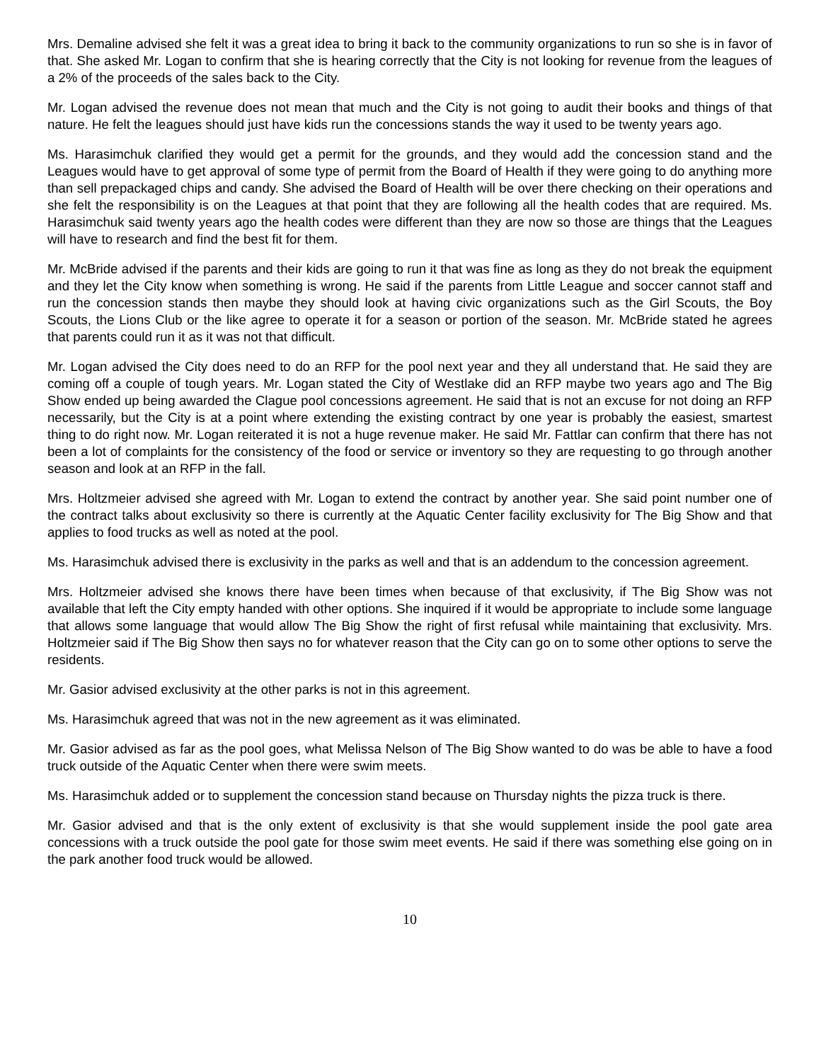Mrs. Demaline advised she felt it was a great idea to bring it back to the community organizations to run so she is in favor of that. She asked Mr. Logan to confirm that she is hearing correctly that the City is not looking for revenue from the leagues of a 2% of the proceeds of the sales back to the City.
Mr. Logan advised the revenue does not mean that much and the City is not going to audit their books and things of that nature. He felt the leagues should just have kids run the concessions stands the way it used to be twenty years ago.
Ms. Harasimchuk clarified they would get a permit for the grounds, and they would add the concession stand and the Leagues would have to get approval of some type of permit from the Board of Health if they were going to do anything more than sell prepackaged chips and candy. She advised the Board of Health will be over there checking on their operations and she felt the responsibility is on the Leagues at that point that they are following all the health codes that are required. Ms. Harasimchuk said twenty years ago the health codes were different than they are now so those are things that the Leagues will have to research and find the best fit for them.
Mr. McBride advised if the parents and their kids are going to run it that was fine as long as they do not break the equipment and they let the City know when something is wrong. He said if the parents from Little League and soccer cannot staff and run the concession stands then maybe they should look at having civic organizations such as the Girl Scouts, the Boy Scouts, the Lions Club or the like agree to operate it for a season or portion of the season. Mr. McBride stated he agrees that parents could run it as it was not that difficult.
Mr. Logan advised the City does need to do an RFP for the pool next year and they all understand that. He said they are coming off a couple of tough years. Mr. Logan stated the City of Westlake did an RFP maybe two years ago and The Big Show ended up being awarded the Clague pool concessions agreement. He said that is not an excuse for not doing an RFP necessarily, but the City is at a point where extending the existing contract by one year is probably the easiest, smartest thing to do right now. Mr. Logan reiterated it is not a huge revenue maker. He said Mr. Fattlar can confirm that there has not been a lot of complaints for the consistency of the food or service or inventory so they are requesting to go through another season and look at an RFP in the fall.
Mrs. Holtzmeier advised she agreed with Mr. Logan to extend the contract by another year. She said point number one of the contract talks about exclusivity so there is currently at the Aquatic Center facility exclusivity for The Big Show and that applies to food trucks as well as noted at the pool.
Ms. Harasimchuk advised there is exclusivity in the parks as well and that is an addendum to the concession agreement.
Mrs. Holtzmeier advised she knows there have been times when because of that exclusivity, if The Big Show was not available that left the City empty handed with other options. She inquired if it would be appropriate to include some language that allows some language that would allow The Big Show the right of first refusal while maintaining that exclusivity. Mrs. Holtzmeier said if The Big Show then says no for whatever reason that the City can go on to some other options to serve the residents.
Mr. Gasior advised exclusivity at the other parks is not in this agreement.
Ms. Harasimchuk agreed that was not in the new agreement as it was eliminated.
Mr. Gasior advised as far as the pool goes, what Melissa Nelson of The Big Show wanted to do was be able to have a food truck outside of the Aquatic Center when there were swim meets.
Ms. Harasimchuk added or to supplement the concession stand because on Thursday nights the pizza truck is there.
Mr. Gasior advised and that is the only extent of exclusivity is that she would supplement inside the pool gate area concessions with a truck outside the pool gate for those swim meet events. He said if there was something else going on in the park another food truck would be allowed.
10